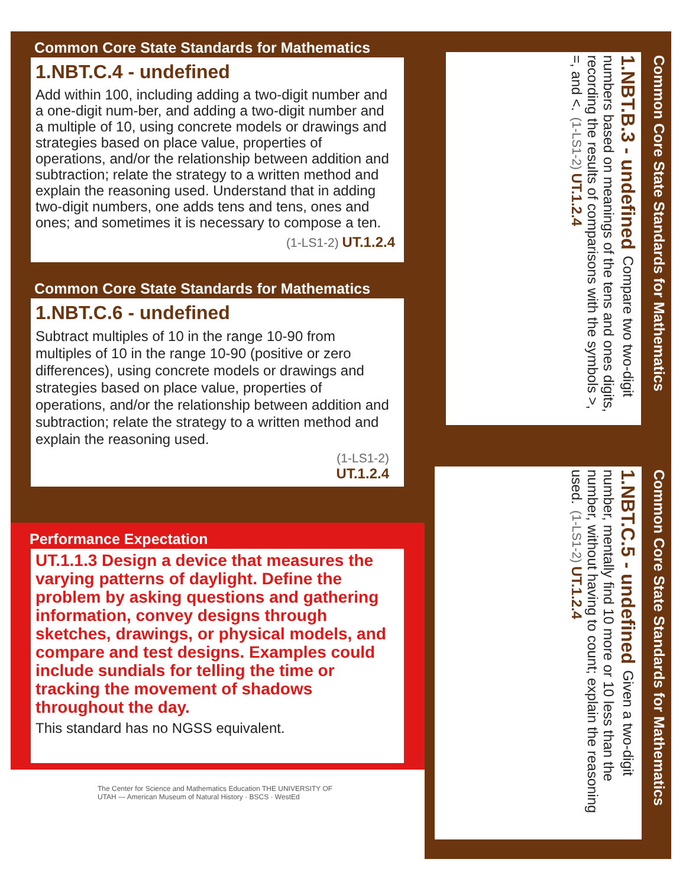Common Core State Standards for Mathematics
1.NBT.C.4 - undefined
Add within 100, including adding a two-digit number and a one-digit num-ber, and adding a two-digit number and a multiple of 10, using concrete models or drawings and strategies based on place value, properties of operations, and/or the relationship between addition and subtraction; relate the strategy to a written method and explain the reasoning used. Understand that in adding two-digit numbers, one adds tens and tens, ones and ones; and sometimes it is necessary to compose a ten.
(1-LS1-2) UT.1.2.4
Common Core State Standards for Mathematics
1.NBT.C.6 - undefined
Subtract multiples of 10 in the range 10-90 from multiples of 10 in the range 10-90 (positive or zero differences), using concrete models or drawings and strategies based on place value, properties of operations, and/or the relationship between addition and subtraction; relate the strategy to a written method and explain the reasoning used.
(1-LS1-2)
UT.1.2.4
Performance Expectation
UT.1.1.3 Design a device that measures the varying patterns of daylight. Define the problem by asking questions and gathering information, convey designs through sketches, drawings, or physical models, and compare and test designs. Examples could include sundials for telling the time or tracking the movement of shadows throughout the day.
This standard has no NGSS equivalent.
The Center for Science and Mathematics Education THE UNIVERSITY OF UTAH — American Museum of Natural History · BSCS · WestEd
Common Core State Standards for Mathematics
1.NBT.B.3 - undefined Compare two two-digit numbers based on meanings of the tens and ones digits, recording the results of comparisons with the symbols >, =, and <. (1-LS1-2) UT.1.2.4
Common Core State Standards for Mathematics
1.NBT.C.5 - undefined Given a two-digit number, mentally find 10 more or 10 less than the number, without having to count; explain the reasoning used. (1-LS1-2) UT.1.2.4